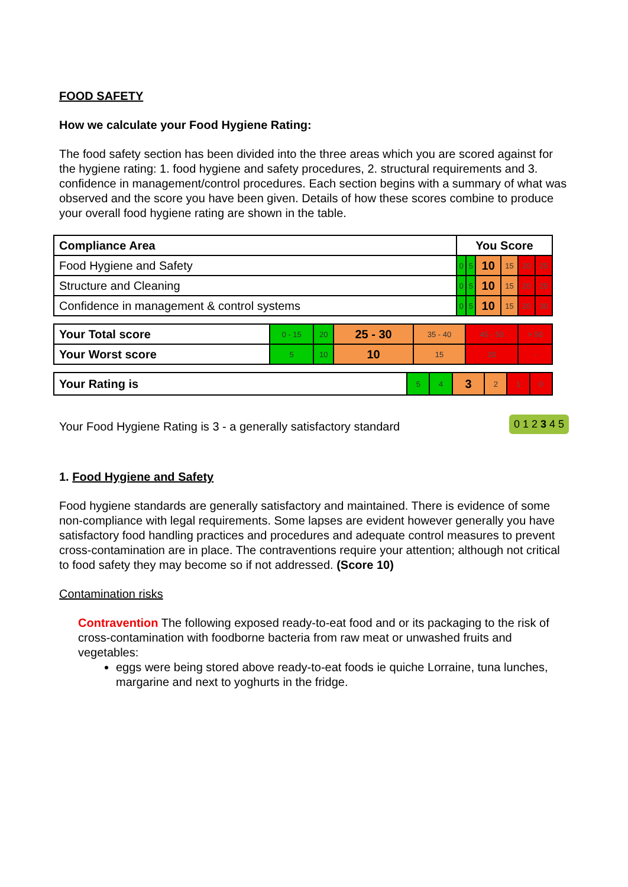FOOD SAFETY
How we calculate your Food Hygiene Rating:
The food safety section has been divided into the three areas which you are scored against for the hygiene rating: 1. food hygiene and safety procedures, 2. structural requirements and 3. confidence in management/control procedures. Each section begins with a summary of what was observed and the score you have been given. Details of how these scores combine to produce your overall food hygiene rating are shown in the table.
| Compliance Area | You Score | | | | | |
| --- | --- | --- | --- | --- | --- | --- |
| Food Hygiene and Safety | 0 | 5 | 10 | 15 | 20 | 25 |
| Structure and Cleaning | 0 | 5 | 10 | 15 | 20 | 25 |
| Confidence in management & control systems | 0 | 5 | 10 | 15 | 20 | 30 |
| Your Total score | 0 - 15 | 20 | 25 - 30 | 35 - 40 | 45 - 50 | > 50 |
| Your Worst score | 5 | 10 | 10 | 15 | 20 | - |
| Your Rating is | 5 | 4 | 3 | 2 | 1 | 0 |
Your Food Hygiene Rating is 3 - a generally satisfactory standard 0 1 2 3 4 5
1. Food Hygiene and Safety
Food hygiene standards are generally satisfactory and maintained. There is evidence of some non-compliance with legal requirements. Some lapses are evident however generally you have satisfactory food handling practices and procedures and adequate control measures to prevent cross-contamination are in place. The contraventions require your attention; although not critical to food safety they may become so if not addressed. (Score 10)
Contamination risks
Contravention The following exposed ready-to-eat food and or its packaging to the risk of cross-contamination with foodborne bacteria from raw meat or unwashed fruits and vegetables:
eggs were being stored above ready-to-eat foods ie quiche Lorraine, tuna lunches, margarine and next to yoghurts in the fridge.